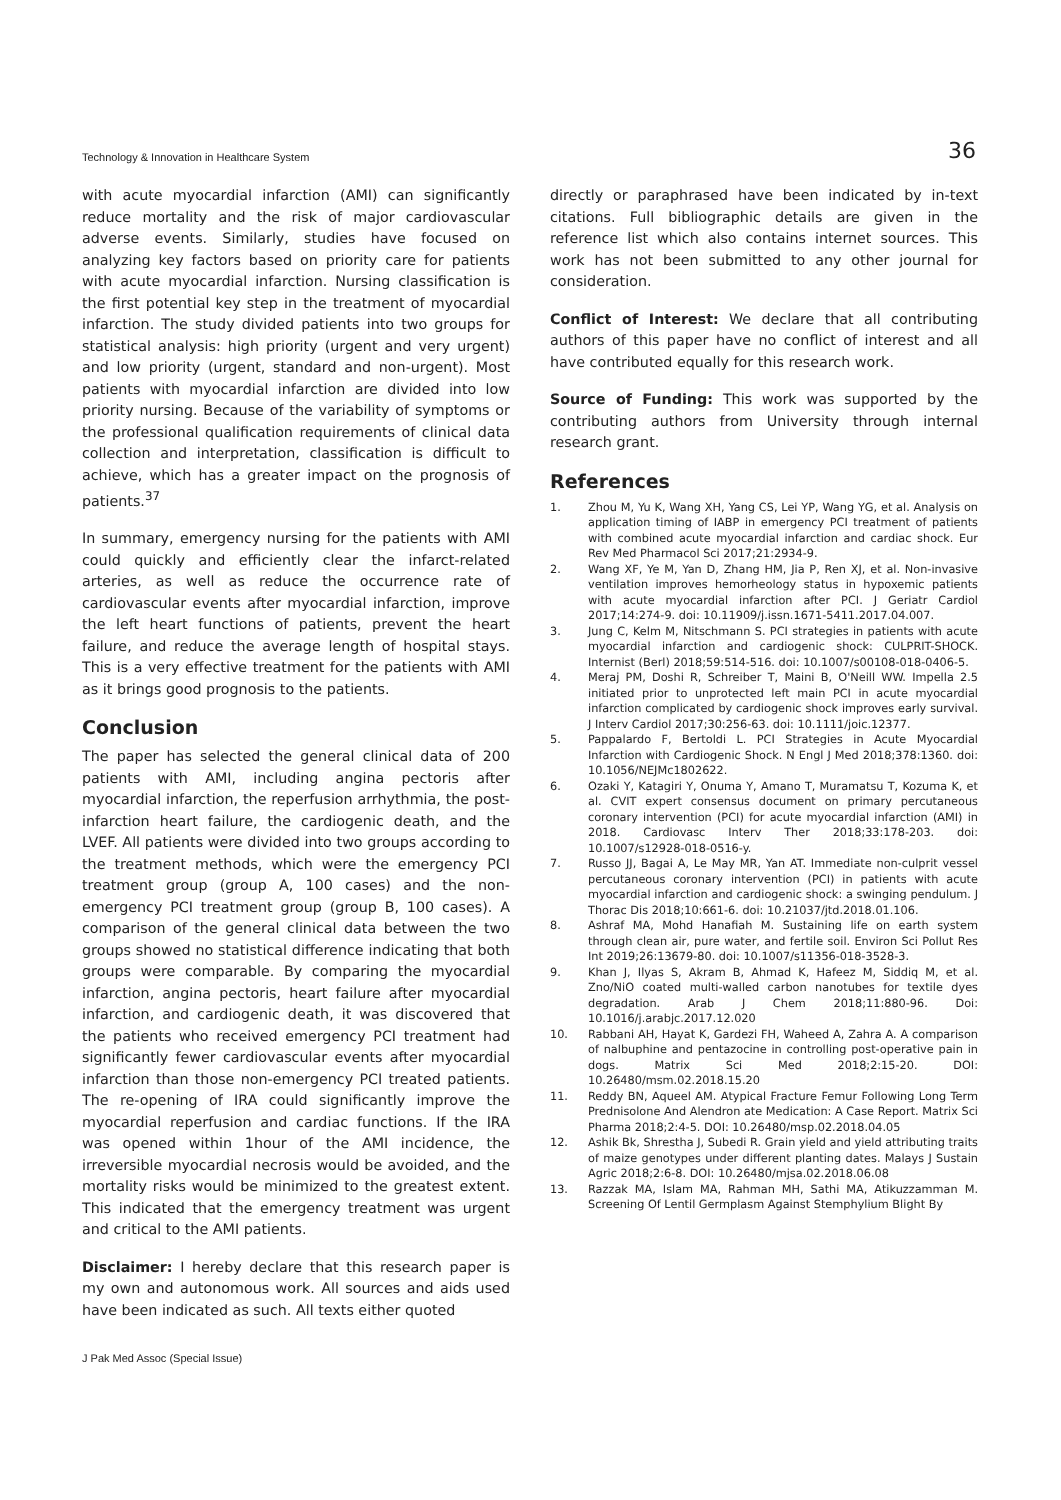Technology & Innovation in Healthcare System 36
with acute myocardial infarction (AMI) can significantly reduce mortality and the risk of major cardiovascular adverse events. Similarly, studies have focused on analyzing key factors based on priority care for patients with acute myocardial infarction. Nursing classification is the first potential key step in the treatment of myocardial infarction. The study divided patients into two groups for statistical analysis: high priority (urgent and very urgent) and low priority (urgent, standard and non-urgent). Most patients with myocardial infarction are divided into low priority nursing. Because of the variability of symptoms or the professional qualification requirements of clinical data collection and interpretation, classification is difficult to achieve, which has a greater impact on the prognosis of patients.<sup>37</sup>
In summary, emergency nursing for the patients with AMI could quickly and efficiently clear the infarct-related arteries, as well as reduce the occurrence rate of cardiovascular events after myocardial infarction, improve the left heart functions of patients, prevent the heart failure, and reduce the average length of hospital stays. This is a very effective treatment for the patients with AMI as it brings good prognosis to the patients.
Conclusion
The paper has selected the general clinical data of 200 patients with AMI, including angina pectoris after myocardial infarction, the reperfusion arrhythmia, the post-infarction heart failure, the cardiogenic death, and the LVEF. All patients were divided into two groups according to the treatment methods, which were the emergency PCI treatment group (group A, 100 cases) and the non-emergency PCI treatment group (group B, 100 cases). A comparison of the general clinical data between the two groups showed no statistical difference indicating that both groups were comparable. By comparing the myocardial infarction, angina pectoris, heart failure after myocardial infarction, and cardiogenic death, it was discovered that the patients who received emergency PCI treatment had significantly fewer cardiovascular events after myocardial infarction than those non-emergency PCI treated patients. The re-opening of IRA could significantly improve the myocardial reperfusion and cardiac functions. If the IRA was opened within 1hour of the AMI incidence, the irreversible myocardial necrosis would be avoided, and the mortality risks would be minimized to the greatest extent. This indicated that the emergency treatment was urgent and critical to the AMI patients.
Disclaimer: I hereby declare that this research paper is my own and autonomous work. All sources and aids used have been indicated as such. All texts either quoted
directly or paraphrased have been indicated by in-text citations. Full bibliographic details are given in the reference list which also contains internet sources. This work has not been submitted to any other journal for consideration.
Conflict of Interest: We declare that all contributing authors of this paper have no conflict of interest and all have contributed equally for this research work.
Source of Funding: This work was supported by the contributing authors from University through internal research grant.
References
1. Zhou M, Yu K, Wang XH, Yang CS, Lei YP, Wang YG, et al. Analysis on application timing of IABP in emergency PCI treatment of patients with combined acute myocardial infarction and cardiac shock. Eur Rev Med Pharmacol Sci 2017;21:2934-9.
2. Wang XF, Ye M, Yan D, Zhang HM, Jia P, Ren XJ, et al. Non-invasive ventilation improves hemorheology status in hypoxemic patients with acute myocardial infarction after PCI. J Geriatr Cardiol 2017;14:274-9. doi: 10.11909/j.issn.1671-5411.2017.04.007.
3. Jung C, Kelm M, Nitschmann S. PCI strategies in patients with acute myocardial infarction and cardiogenic shock: CULPRIT-SHOCK. Internist (Berl) 2018;59:514-516. doi: 10.1007/s00108-018-0406-5.
4. Meraj PM, Doshi R, Schreiber T, Maini B, O'Neill WW. Impella 2.5 initiated prior to unprotected left main PCI in acute myocardial infarction complicated by cardiogenic shock improves early survival. J Interv Cardiol 2017;30:256-63. doi: 10.1111/joic.12377.
5. Pappalardo F, Bertoldi L. PCI Strategies in Acute Myocardial Infarction with Cardiogenic Shock. N Engl J Med 2018;378:1360. doi: 10.1056/NEJMc1802622.
6. Ozaki Y, Katagiri Y, Onuma Y, Amano T, Muramatsu T, Kozuma K, et al. CVIT expert consensus document on primary percutaneous coronary intervention (PCI) for acute myocardial infarction (AMI) in 2018. Cardiovasc Interv Ther 2018;33:178-203. doi: 10.1007/s12928-018-0516-y.
7. Russo JJ, Bagai A, Le May MR, Yan AT. Immediate non-culprit vessel percutaneous coronary intervention (PCI) in patients with acute myocardial infarction and cardiogenic shock: a swinging pendulum. J Thorac Dis 2018;10:661-6. doi: 10.21037/jtd.2018.01.106.
8. Ashraf MA, Mohd Hanafiah M. Sustaining life on earth system through clean air, pure water, and fertile soil. Environ Sci Pollut Res Int 2019;26:13679-80. doi: 10.1007/s11356-018-3528-3.
9. Khan J, Ilyas S, Akram B, Ahmad K, Hafeez M, Siddiq M, et al. Zno/NiO coated multi-walled carbon nanotubes for textile dyes degradation. Arab J Chem 2018;11:880-96. Doi: 10.1016/j.arabjc.2017.12.020
10. Rabbani AH, Hayat K, Gardezi FH, Waheed A, Zahra A. A comparison of nalbuphine and pentazocine in controlling post-operative pain in dogs. Matrix Sci Med 2018;2:15-20. DOI: 10.26480/msm.02.2018.15.20
11. Reddy BN, Aqueel AM. Atypical Fracture Femur Following Long Term Prednisolone And Alendron ate Medication: A Case Report. Matrix Sci Pharma 2018;2:4-5. DOI: 10.26480/msp.02.2018.04.05
12. Ashik Bk, Shrestha J, Subedi R. Grain yield and yield attributing traits of maize genotypes under different planting dates. Malays J Sustain Agric 2018;2:6-8. DOI: 10.26480/mjsa.02.2018.06.08
13. Razzak MA, Islam MA, Rahman MH, Sathi MA, Atikuzzamman M. Screening Of Lentil Germplasm Against Stemphylium Blight By
J Pak Med Assoc (Special Issue)